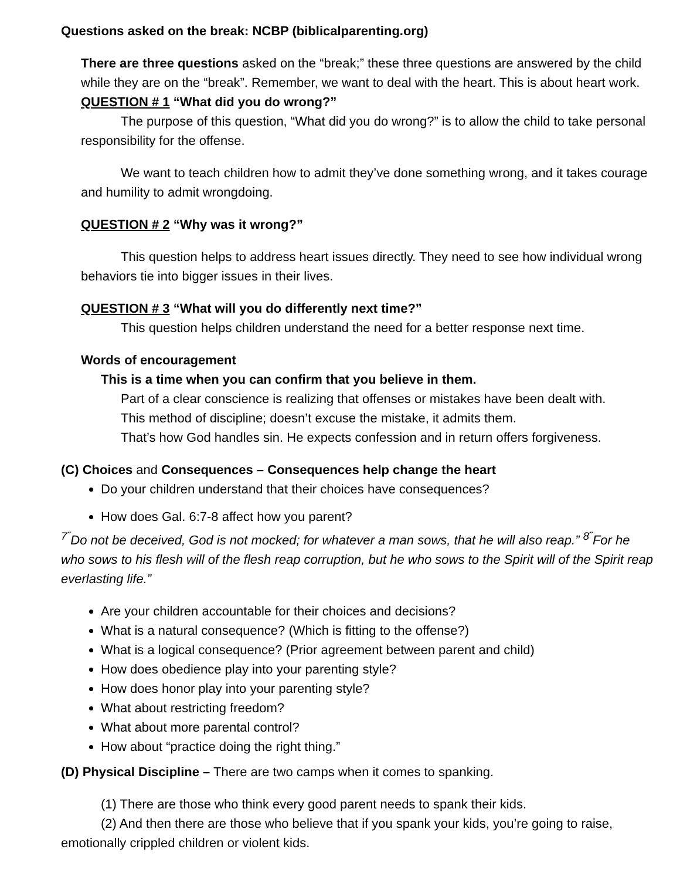Questions asked on the break: NCBP (biblicalparenting.org)
There are three questions asked on the “break;” these three questions are answered by the child while they are on the “break”. Remember, we want to deal with the heart. This is about heart work.
QUESTION # 1 “What did you do wrong?”
The purpose of this question, “What did you do wrong?” is to allow the child to take personal responsibility for the offense.
We want to teach children how to admit they’ve done something wrong, and it takes courage and humility to admit wrongdoing.
QUESTION # 2 “Why was it wrong?”
This question helps to address heart issues directly. They need to see how individual wrong behaviors tie into bigger issues in their lives.
QUESTION # 3 “What will you do differently next time?”
This question helps children understand the need for a better response next time.
Words of encouragement
This is a time when you can confirm that you believe in them.
Part of a clear conscience is realizing that offenses or mistakes have been dealt with.
This method of discipline; doesn’t excuse the mistake, it admits them.
That’s how God handles sin. He expects confession and in return offers forgiveness.
(C) Choices and Consequences – Consequences help change the heart
Do your children understand that their choices have consequences?
How does Gal. 6:7-8 affect how you parent?
<sup>7˝</sup>Do not be deceived, God is not mocked; for whatever a man sows, that he will also reap.” <sup>8˝</sup>For he who sows to his flesh will of the flesh reap corruption, but he who sows to the Spirit will of the Spirit reap everlasting life.”
Are your children accountable for their choices and decisions?
What is a natural consequence? (Which is fitting to the offense?)
What is a logical consequence? (Prior agreement between parent and child)
How does obedience play into your parenting style?
How does honor play into your parenting style?
What about restricting freedom?
What about more parental control?
How about “practice doing the right thing.”
(D) Physical Discipline – There are two camps when it comes to spanking.
(1) There are those who think every good parent needs to spank their kids.
(2) And then there are those who believe that if you spank your kids, you’re going to raise, emotionally crippled children or violent kids.